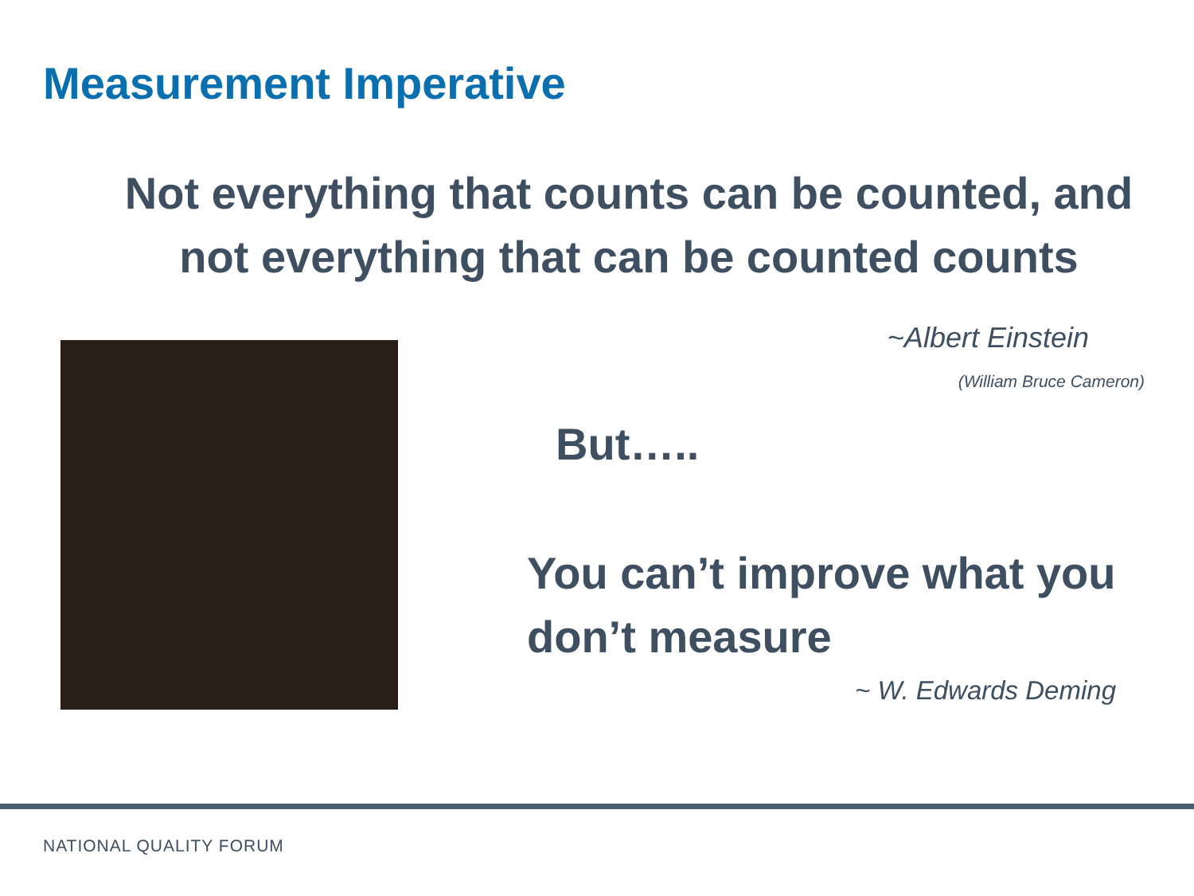Measurement Imperative
Not everything that counts can be counted, and
not everything that can be counted counts
~Albert Einstein
(William Bruce Cameron)
But…..
You can’t improve what you
don’t measure
~ W. Edwards Deming
NATIONAL QUALITY FORUM